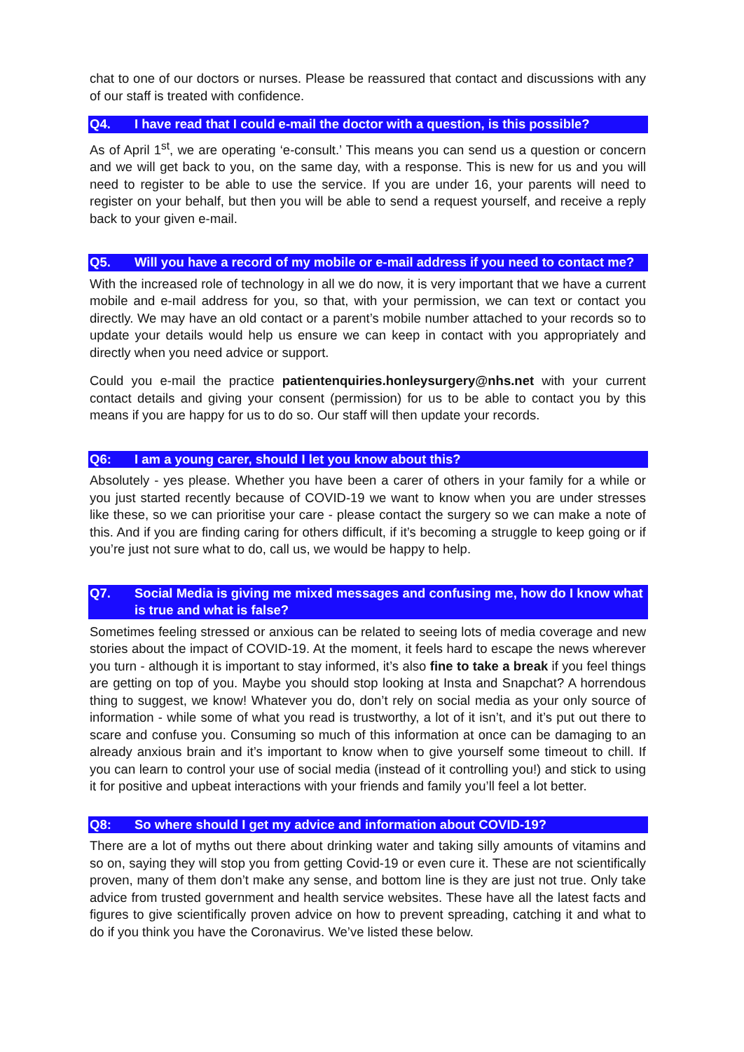chat to one of our doctors or nurses. Please be reassured that contact and discussions with any of our staff is treated with confidence.
Q4. I have read that I could e-mail the doctor with a question, is this possible?
As of April 1<sup>st</sup>, we are operating ‘e-consult.’ This means you can send us a question or concern and we will get back to you, on the same day, with a response. This is new for us and you will need to register to be able to use the service. If you are under 16, your parents will need to register on your behalf, but then you will be able to send a request yourself, and receive a reply back to your given e-mail.
Q5. Will you have a record of my mobile or e-mail address if you need to contact me?
With the increased role of technology in all we do now, it is very important that we have a current mobile and e-mail address for you, so that, with your permission, we can text or contact you directly. We may have an old contact or a parent’s mobile number attached to your records so to update your details would help us ensure we can keep in contact with you appropriately and directly when you need advice or support.
Could you e-mail the practice patientenquiries.honleysurgery@nhs.net with your current contact details and giving your consent (permission) for us to be able to contact you by this means if you are happy for us to do so. Our staff will then update your records.
Q6: I am a young carer, should I let you know about this?
Absolutely - yes please. Whether you have been a carer of others in your family for a while or you just started recently because of COVID-19 we want to know when you are under stresses like these, so we can prioritise your care - please contact the surgery so we can make a note of this. And if you are finding caring for others difficult, if it’s becoming a struggle to keep going or if you’re just not sure what to do, call us, we would be happy to help.
Q7. Social Media is giving me mixed messages and confusing me, how do I know what is true and what is false?
Sometimes feeling stressed or anxious can be related to seeing lots of media coverage and new stories about the impact of COVID-19. At the moment, it feels hard to escape the news wherever you turn - although it is important to stay informed, it’s also fine to take a break if you feel things are getting on top of you. Maybe you should stop looking at Insta and Snapchat? A horrendous thing to suggest, we know! Whatever you do, don’t rely on social media as your only source of information - while some of what you read is trustworthy, a lot of it isn’t, and it’s put out there to scare and confuse you. Consuming so much of this information at once can be damaging to an already anxious brain and it’s important to know when to give yourself some timeout to chill. If you can learn to control your use of social media (instead of it controlling you!) and stick to using it for positive and upbeat interactions with your friends and family you’ll feel a lot better.
Q8: So where should I get my advice and information about COVID-19?
There are a lot of myths out there about drinking water and taking silly amounts of vitamins and so on, saying they will stop you from getting Covid-19 or even cure it. These are not scientifically proven, many of them don’t make any sense, and bottom line is they are just not true. Only take advice from trusted government and health service websites. These have all the latest facts and figures to give scientifically proven advice on how to prevent spreading, catching it and what to do if you think you have the Coronavirus. We’ve listed these below.